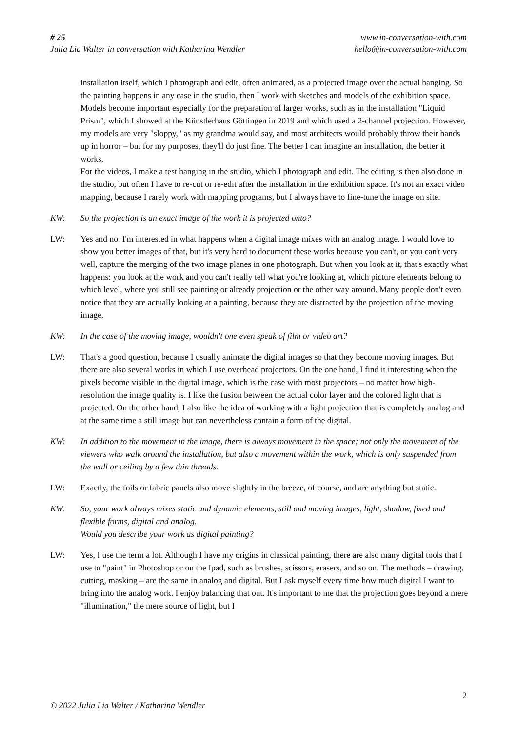# 25
Julia Lia Walter in conversation with Katharina Wendler
www.in-conversation-with.com
hello@in-conversation-with.com
installation itself, which I photograph and edit, often animated, as a projected image over the actual hanging. So the painting happens in any case in the studio, then I work with sketches and models of the exhibition space. Models become important especially for the preparation of larger works, such as in the installation "Liquid Prism", which I showed at the Künstlerhaus Göttingen in 2019 and which used a 2-channel projection. However, my models are very "sloppy," as my grandma would say, and most architects would probably throw their hands up in horror – but for my purposes, they'll do just fine. The better I can imagine an installation, the better it works.
For the videos, I make a test hanging in the studio, which I photograph and edit. The editing is then also done in the studio, but often I have to re-cut or re-edit after the installation in the exhibition space. It's not an exact video mapping, because I rarely work with mapping programs, but I always have to fine-tune the image on site.
KW: So the projection is an exact image of the work it is projected onto?
LW: Yes and no. I'm interested in what happens when a digital image mixes with an analog image. I would love to show you better images of that, but it's very hard to document these works because you can't, or you can't very well, capture the merging of the two image planes in one photograph. But when you look at it, that's exactly what happens: you look at the work and you can't really tell what you're looking at, which picture elements belong to which level, where you still see painting or already projection or the other way around. Many people don't even notice that they are actually looking at a painting, because they are distracted by the projection of the moving image.
KW: In the case of the moving image, wouldn't one even speak of film or video art?
LW: That's a good question, because I usually animate the digital images so that they become moving images. But there are also several works in which I use overhead projectors. On the one hand, I find it interesting when the pixels become visible in the digital image, which is the case with most projectors – no matter how high-resolution the image quality is. I like the fusion between the actual color layer and the colored light that is projected. On the other hand, I also like the idea of working with a light projection that is completely analog and at the same time a still image but can nevertheless contain a form of the digital.
KW: In addition to the movement in the image, there is always movement in the space; not only the movement of the viewers who walk around the installation, but also a movement within the work, which is only suspended from the wall or ceiling by a few thin threads.
LW: Exactly, the foils or fabric panels also move slightly in the breeze, of course, and are anything but static.
KW: So, your work always mixes static and dynamic elements, still and moving images, light, shadow, fixed and flexible forms, digital and analog.
Would you describe your work as digital painting?
LW: Yes, I use the term a lot. Although I have my origins in classical painting, there are also many digital tools that I use to "paint" in Photoshop or on the Ipad, such as brushes, scissors, erasers, and so on. The methods – drawing, cutting, masking – are the same in analog and digital. But I ask myself every time how much digital I want to bring into the analog work. I enjoy balancing that out. It's important to me that the projection goes beyond a mere "illumination," the mere source of light, but I
2
© 2022 Julia Lia Walter / Katharina Wendler